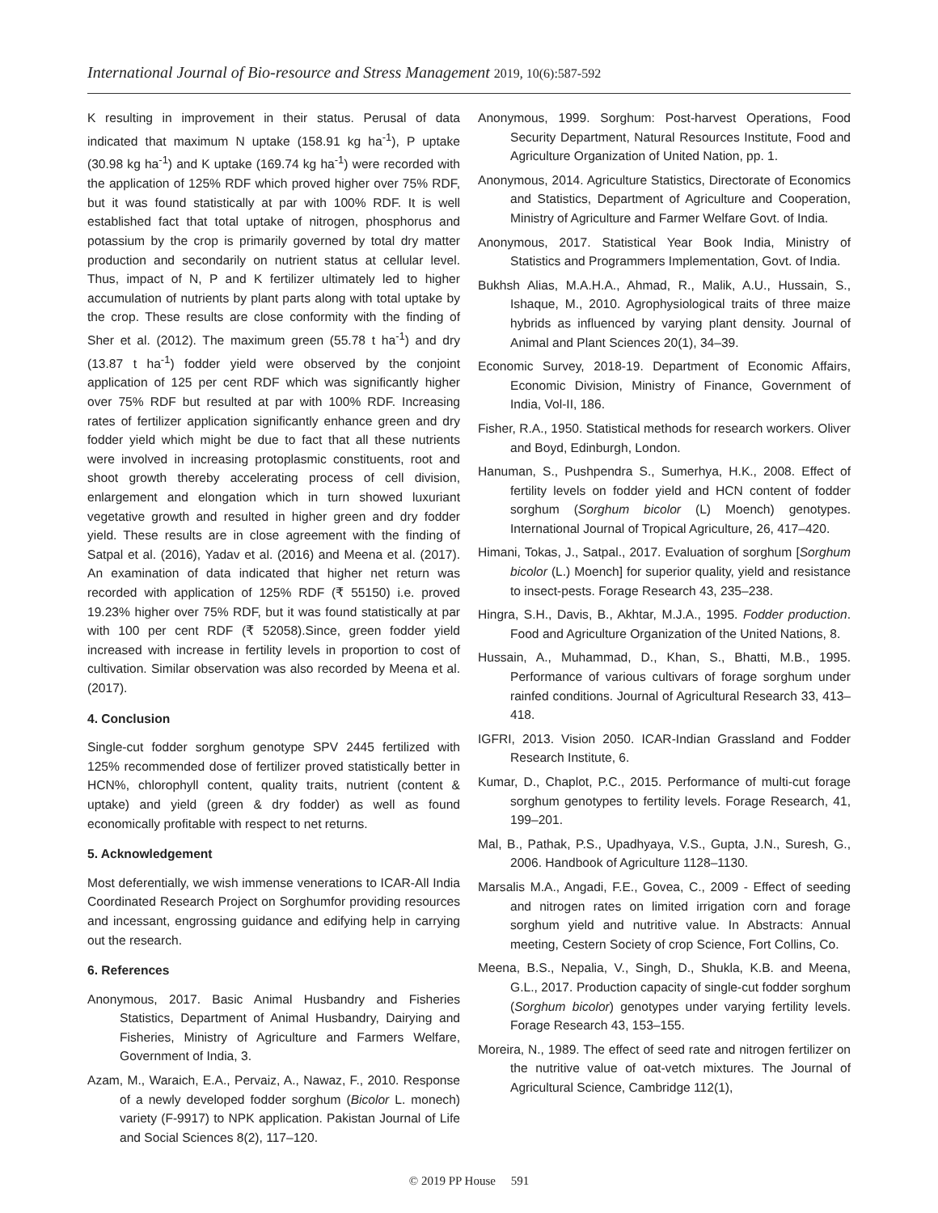International Journal of Bio-resource and Stress Management 2019, 10(6):587-592
K resulting in improvement in their status. Perusal of data indicated that maximum N uptake (158.91 kg ha<sup>-1</sup>), P uptake (30.98 kg ha<sup>-1</sup>) and K uptake (169.74 kg ha<sup>-1</sup>) were recorded with the application of 125% RDF which proved higher over 75% RDF, but it was found statistically at par with 100% RDF. It is well established fact that total uptake of nitrogen, phosphorus and potassium by the crop is primarily governed by total dry matter production and secondarily on nutrient status at cellular level. Thus, impact of N, P and K fertilizer ultimately led to higher accumulation of nutrients by plant parts along with total uptake by the crop. These results are close conformity with the finding of Sher et al. (2012). The maximum green (55.78 t ha<sup>-1</sup>) and dry (13.87 t ha<sup>-1</sup>) fodder yield were observed by the conjoint application of 125 per cent RDF which was significantly higher over 75% RDF but resulted at par with 100% RDF. Increasing rates of fertilizer application significantly enhance green and dry fodder yield which might be due to fact that all these nutrients were involved in increasing protoplasmic constituents, root and shoot growth thereby accelerating process of cell division, enlargement and elongation which in turn showed luxuriant vegetative growth and resulted in higher green and dry fodder yield. These results are in close agreement with the finding of Satpal et al. (2016), Yadav et al. (2016) and Meena et al. (2017). An examination of data indicated that higher net return was recorded with application of 125% RDF (₹ 55150) i.e. proved 19.23% higher over 75% RDF, but it was found statistically at par with 100 per cent RDF (₹ 52058).Since, green fodder yield increased with increase in fertility levels in proportion to cost of cultivation. Similar observation was also recorded by Meena et al. (2017).
4. Conclusion
Single-cut fodder sorghum genotype SPV 2445 fertilized with 125% recommended dose of fertilizer proved statistically better in HCN%, chlorophyll content, quality traits, nutrient (content & uptake) and yield (green & dry fodder) as well as found economically profitable with respect to net returns.
5. Acknowledgement
Most deferentially, we wish immense venerations to ICAR-All India Coordinated Research Project on Sorghumfor providing resources and incessant, engrossing guidance and edifying help in carrying out the research.
6. References
Anonymous, 2017. Basic Animal Husbandry and Fisheries Statistics, Department of Animal Husbandry, Dairying and Fisheries, Ministry of Agriculture and Farmers Welfare, Government of India, 3.
Azam, M., Waraich, E.A., Pervaiz, A., Nawaz, F., 2010. Response of a newly developed fodder sorghum (Bicolor L. monech) variety (F-9917) to NPK application. Pakistan Journal of Life and Social Sciences 8(2), 117–120.
Anonymous, 1999. Sorghum: Post-harvest Operations, Food Security Department, Natural Resources Institute, Food and Agriculture Organization of United Nation, pp. 1.
Anonymous, 2014. Agriculture Statistics, Directorate of Economics and Statistics, Department of Agriculture and Cooperation, Ministry of Agriculture and Farmer Welfare Govt. of India.
Anonymous, 2017. Statistical Year Book India, Ministry of Statistics and Programmers Implementation, Govt. of India.
Bukhsh Alias, M.A.H.A., Ahmad, R., Malik, A.U., Hussain, S., Ishaque, M., 2010. Agrophysiological traits of three maize hybrids as influenced by varying plant density. Journal of Animal and Plant Sciences 20(1), 34–39.
Economic Survey, 2018-19. Department of Economic Affairs, Economic Division, Ministry of Finance, Government of India, Vol-II, 186.
Fisher, R.A., 1950. Statistical methods for research workers. Oliver and Boyd, Edinburgh, London.
Hanuman, S., Pushpendra S., Sumerhya, H.K., 2008. Effect of fertility levels on fodder yield and HCN content of fodder sorghum (Sorghum bicolor (L) Moench) genotypes. International Journal of Tropical Agriculture, 26, 417–420.
Himani, Tokas, J., Satpal., 2017. Evaluation of sorghum [Sorghum bicolor (L.) Moench] for superior quality, yield and resistance to insect-pests. Forage Research 43, 235–238.
Hingra, S.H., Davis, B., Akhtar, M.J.A., 1995. Fodder production. Food and Agriculture Organization of the United Nations, 8.
Hussain, A., Muhammad, D., Khan, S., Bhatti, M.B., 1995. Performance of various cultivars of forage sorghum under rainfed conditions. Journal of Agricultural Research 33, 413–418.
IGFRI, 2013. Vision 2050. ICAR-Indian Grassland and Fodder Research Institute, 6.
Kumar, D., Chaplot, P.C., 2015. Performance of multi-cut forage sorghum genotypes to fertility levels. Forage Research, 41, 199–201.
Mal, B., Pathak, P.S., Upadhyaya, V.S., Gupta, J.N., Suresh, G., 2006. Handbook of Agriculture 1128–1130.
Marsalis M.A., Angadi, F.E., Govea, C., 2009 - Effect of seeding and nitrogen rates on limited irrigation corn and forage sorghum yield and nutritive value. In Abstracts: Annual meeting, Cestern Society of crop Science, Fort Collins, Co.
Meena, B.S., Nepalia, V., Singh, D., Shukla, K.B. and Meena, G.L., 2017. Production capacity of single-cut fodder sorghum (Sorghum bicolor) genotypes under varying fertility levels. Forage Research 43, 153–155.
Moreira, N., 1989. The effect of seed rate and nitrogen fertilizer on the nutritive value of oat-vetch mixtures. The Journal of Agricultural Science, Cambridge 112(1),
© 2019 PP House 591